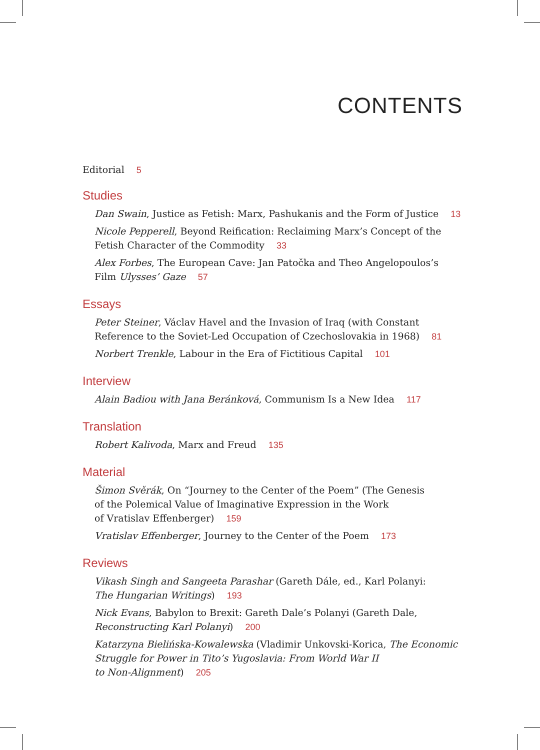CONTENTS
Editorial 5
Studies
Dan Swain, Justice as Fetish: Marx, Pashukanis and the Form of Justice 13
Nicole Pepperell, Beyond Reification: Reclaiming Marx’s Concept of the Fetish Character of the Commodity 33
Alex Forbes, The European Cave: Jan Patočka and Theo Angelopoulos’s Film Ulysses’ Gaze 57
Essays
Peter Steiner, Václav Havel and the Invasion of Iraq (with Constant Reference to the Soviet-Led Occupation of Czechoslovakia in 1968) 81
Norbert Trenkle, Labour in the Era of Fictitious Capital 101
Interview
Alain Badiou with Jana Beránková, Communism Is a New Idea 117
Translation
Robert Kalivoda, Marx and Freud 135
Material
Šimon Svěrák, On “Journey to the Center of the Poem” (The Genesis
of the Polemical Value of Imaginative Expression in the Work
of Vratislav Effenberger) 159
Vratislav Effenberger, Journey to the Center of the Poem 173
Reviews
Vikash Singh and Sangeeta Parashar (Gareth Dále, ed., Karl Polanyi:
The Hungarian Writings) 193
Nick Evans, Babylon to Brexit: Gareth Dale’s Polanyi (Gareth Dale,
Reconstructing Karl Polanyi) 200
Katarzyna Bielińska-Kowalewska (Vladimir Unkovski-Korica, The Economic
Struggle for Power in Tito’s Yugoslavia: From World War II
to Non-Alignment) 205